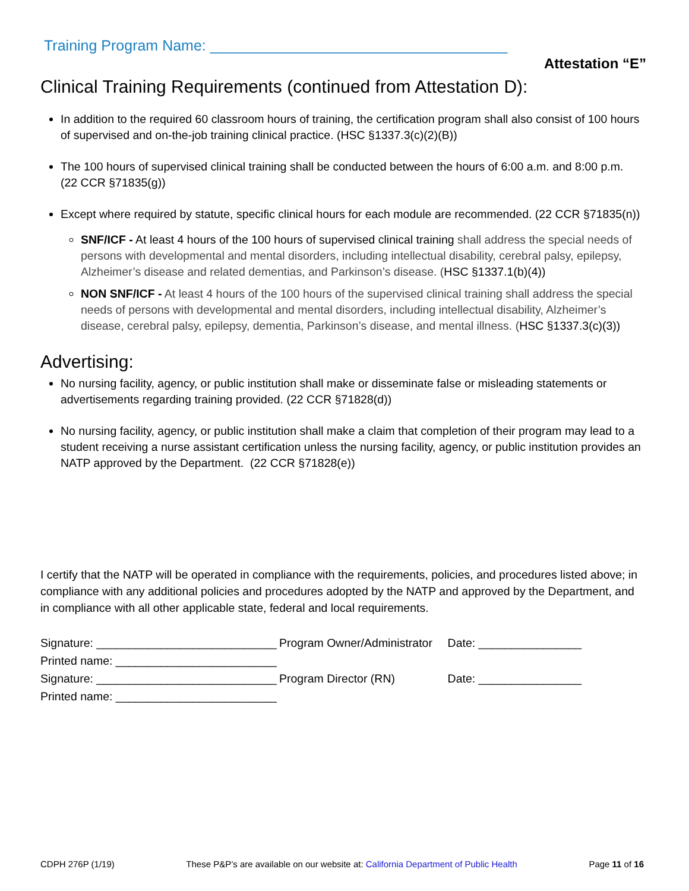Training Program Name: ____________________________________
Attestation “E”
Clinical Training Requirements (continued from Attestation D):
In addition to the required 60 classroom hours of training, the certification program shall also consist of 100 hours of supervised and on-the-job training clinical practice. (HSC §1337.3(c)(2)(B))
The 100 hours of supervised clinical training shall be conducted between the hours of 6:00 a.m. and 8:00 p.m. (22 CCR §71835(g))
Except where required by statute, specific clinical hours for each module are recommended. (22 CCR §71835(n))
SNF/ICF - At least 4 hours of the 100 hours of supervised clinical training shall address the special needs of persons with developmental and mental disorders, including intellectual disability, cerebral palsy, epilepsy, Alzheimer’s disease and related dementias, and Parkinson’s disease. (HSC §1337.1(b)(4))
NON SNF/ICF - At least 4 hours of the 100 hours of the supervised clinical training shall address the special needs of persons with developmental and mental disorders, including intellectual disability, Alzheimer’s disease, cerebral palsy, epilepsy, dementia, Parkinson’s disease, and mental illness. (HSC §1337.3(c)(3))
Advertising:
No nursing facility, agency, or public institution shall make or disseminate false or misleading statements or advertisements regarding training provided. (22 CCR §71828(d))
No nursing facility, agency, or public institution shall make a claim that completion of their program may lead to a student receiving a nurse assistant certification unless the nursing facility, agency, or public institution provides an NATP approved by the Department. (22 CCR §71828(e))
I certify that the NATP will be operated in compliance with the requirements, policies, and procedures listed above; in compliance with any additional policies and procedures adopted by the NATP and approved by the Department, and in compliance with all other applicable state, federal and local requirements.
| Signature: ____________________________ | Program Owner/Administrator | Date: ________________ |
| Printed name: _________________________ | | |
| Signature: ____________________________ | Program Director (RN) | Date: ________________ |
| Printed name: _________________________ | | |
CDPH 276P (1/19) These P&P’s are available on our website at: California Department of Public Health Page 11 of 16